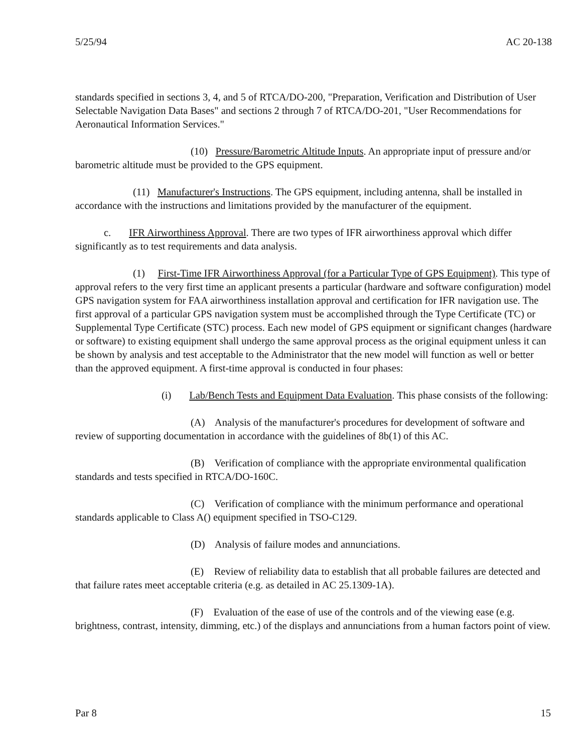5/25/94 AC 20-138
standards specified in sections 3, 4, and 5 of RTCA/DO-200, "Preparation, Verification and Distribution of User Selectable Navigation Data Bases" and sections 2 through 7 of RTCA/DO-201, "User Recommendations for Aeronautical Information Services."
(10) Pressure/Barometric Altitude Inputs. An appropriate input of pressure and/or barometric altitude must be provided to the GPS equipment.
(11) Manufacturer's Instructions. The GPS equipment, including antenna, shall be installed in accordance with the instructions and limitations provided by the manufacturer of the equipment.
c. IFR Airworthiness Approval. There are two types of IFR airworthiness approval which differ significantly as to test requirements and data analysis.
(1) First-Time IFR Airworthiness Approval (for a Particular Type of GPS Equipment). This type of approval refers to the very first time an applicant presents a particular (hardware and software configuration) model GPS navigation system for FAA airworthiness installation approval and certification for IFR navigation use. The first approval of a particular GPS navigation system must be accomplished through the Type Certificate (TC) or Supplemental Type Certificate (STC) process. Each new model of GPS equipment or significant changes (hardware or software) to existing equipment shall undergo the same approval process as the original equipment unless it can be shown by analysis and test acceptable to the Administrator that the new model will function as well or better than the approved equipment. A first-time approval is conducted in four phases:
(i) Lab/Bench Tests and Equipment Data Evaluation. This phase consists of the following:
(A) Analysis of the manufacturer's procedures for development of software and review of supporting documentation in accordance with the guidelines of 8b(1) of this AC.
(B) Verification of compliance with the appropriate environmental qualification standards and tests specified in RTCA/DO-160C.
(C) Verification of compliance with the minimum performance and operational standards applicable to Class A() equipment specified in TSO-C129.
(D) Analysis of failure modes and annunciations.
(E) Review of reliability data to establish that all probable failures are detected and that failure rates meet acceptable criteria (e.g. as detailed in AC 25.1309-1A).
(F) Evaluation of the ease of use of the controls and of the viewing ease (e.g. brightness, contrast, intensity, dimming, etc.) of the displays and annunciations from a human factors point of view.
Par 8 15